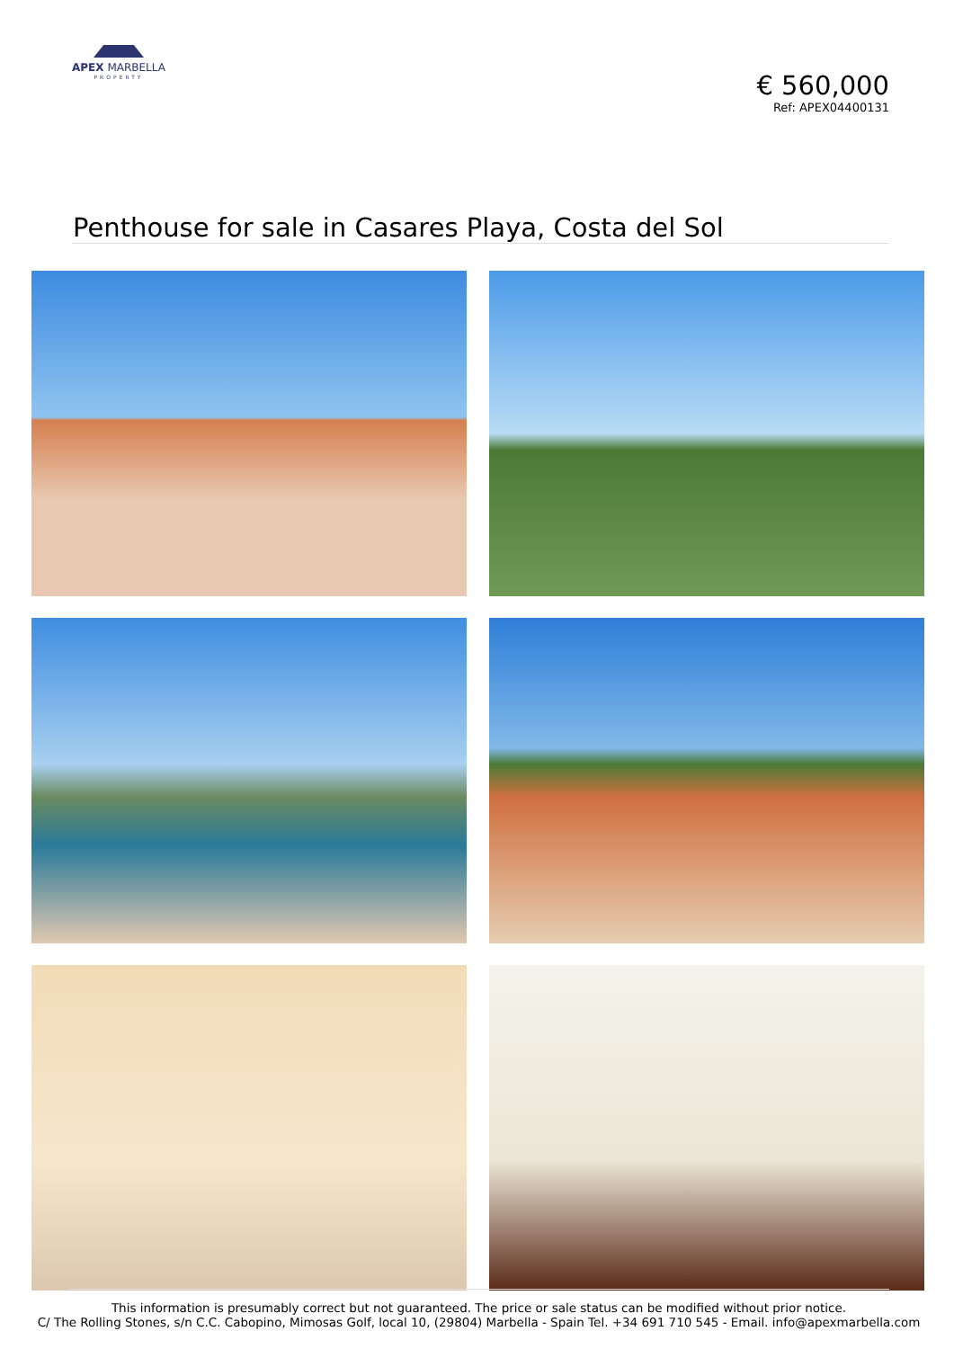APEX MARBELLA
PROPERTY
€ 560,000
Ref: APEX04400131
Penthouse for sale in Casares Playa, Costa del Sol
This information is presumably correct but not guaranteed. The price or sale status can be modified without prior notice.
C/ The Rolling Stones, s/n C.C. Cabopino, Mimosas Golf, local 10, (29804) Marbella - Spain Tel. +34 691 710 545 - Email. info@apexmarbella.com